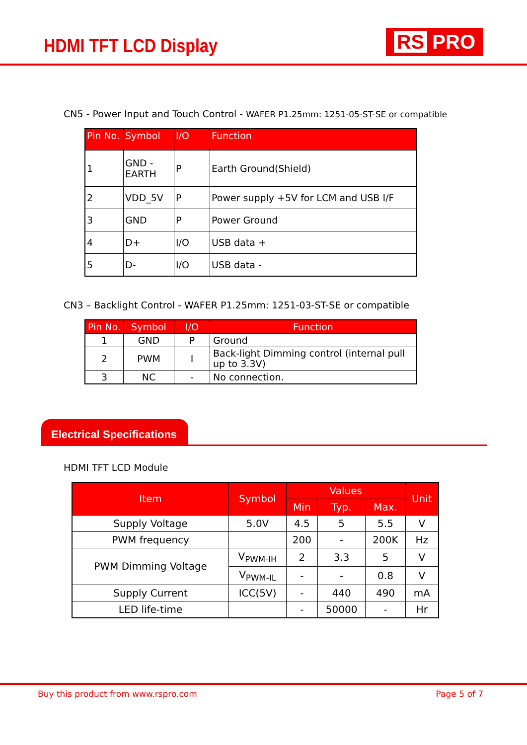HDMI TFT LCD Display
RS PRO
CN5 - Power Input and Touch Control - WAFER P1.25mm: 1251-05-ST-SE or compatible
| Pin No. | Symbol | I/O | Function |
| --- | --- | --- | --- |
| 1 | GND - EARTH | P | Earth Ground(Shield) |
| 2 | VDD_5V | P | Power supply +5V for LCM and USB I/F |
| 3 | GND | P | Power Ground |
| 4 | D+ | I/O | USB data + |
| 5 | D- | I/O | USB data - |
CN3 – Backlight Control - WAFER P1.25mm: 1251-03-ST-SE or compatible
| Pin No. | Symbol | I/O | Function |
| --- | --- | --- | --- |
| 1 | GND | P | Ground |
| 2 | PWM | I | Back-light Dimming control (internal pull up to 3.3V) |
| 3 | NC | - | No connection. |
Electrical Specifications
HDMI TFT LCD Module
| Item | Symbol | Values | | | Unit |
| --- | --- | --- | --- | --- | --- |
| | | Min | Typ. | Max. | |
| Supply Voltage | 5.0V | 4.5 | 5 | 5.5 | V |
| PWM frequency | | 200 | - | 200K | Hz |
| PWM Dimming Voltage | V<sub>PWM-IH</sub> | 2 | 3.3 | 5 | V |
| | V<sub>PWM-IL</sub> | - | - | 0.8 | V |
| Supply Current | ICC(5V) | - | 440 | 490 | mA |
| LED life-time | | - | 50000 | - | Hr |
Buy this product from www.rspro.com Page 5 of 7